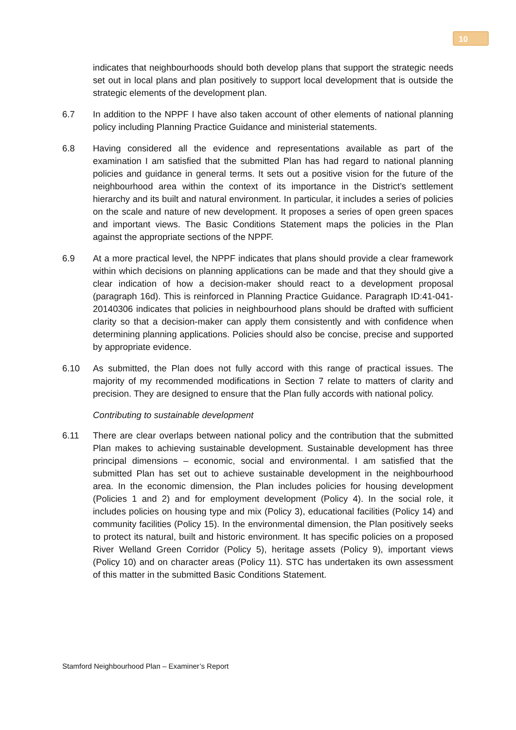10
indicates that neighbourhoods should both develop plans that support the strategic needs set out in local plans and plan positively to support local development that is outside the strategic elements of the development plan.
6.7 In addition to the NPPF I have also taken account of other elements of national planning policy including Planning Practice Guidance and ministerial statements.
6.8 Having considered all the evidence and representations available as part of the examination I am satisfied that the submitted Plan has had regard to national planning policies and guidance in general terms. It sets out a positive vision for the future of the neighbourhood area within the context of its importance in the District’s settlement hierarchy and its built and natural environment. In particular, it includes a series of policies on the scale and nature of new development. It proposes a series of open green spaces and important views. The Basic Conditions Statement maps the policies in the Plan against the appropriate sections of the NPPF.
6.9 At a more practical level, the NPPF indicates that plans should provide a clear framework within which decisions on planning applications can be made and that they should give a clear indication of how a decision-maker should react to a development proposal (paragraph 16d). This is reinforced in Planning Practice Guidance. Paragraph ID:41-041-20140306 indicates that policies in neighbourhood plans should be drafted with sufficient clarity so that a decision-maker can apply them consistently and with confidence when determining planning applications. Policies should also be concise, precise and supported by appropriate evidence.
6.10 As submitted, the Plan does not fully accord with this range of practical issues. The majority of my recommended modifications in Section 7 relate to matters of clarity and precision. They are designed to ensure that the Plan fully accords with national policy.
Contributing to sustainable development
6.11 There are clear overlaps between national policy and the contribution that the submitted Plan makes to achieving sustainable development. Sustainable development has three principal dimensions – economic, social and environmental. I am satisfied that the submitted Plan has set out to achieve sustainable development in the neighbourhood area. In the economic dimension, the Plan includes policies for housing development (Policies 1 and 2) and for employment development (Policy 4). In the social role, it includes policies on housing type and mix (Policy 3), educational facilities (Policy 14) and community facilities (Policy 15). In the environmental dimension, the Plan positively seeks to protect its natural, built and historic environment. It has specific policies on a proposed River Welland Green Corridor (Policy 5), heritage assets (Policy 9), important views (Policy 10) and on character areas (Policy 11). STC has undertaken its own assessment of this matter in the submitted Basic Conditions Statement.
Stamford Neighbourhood Plan – Examiner’s Report